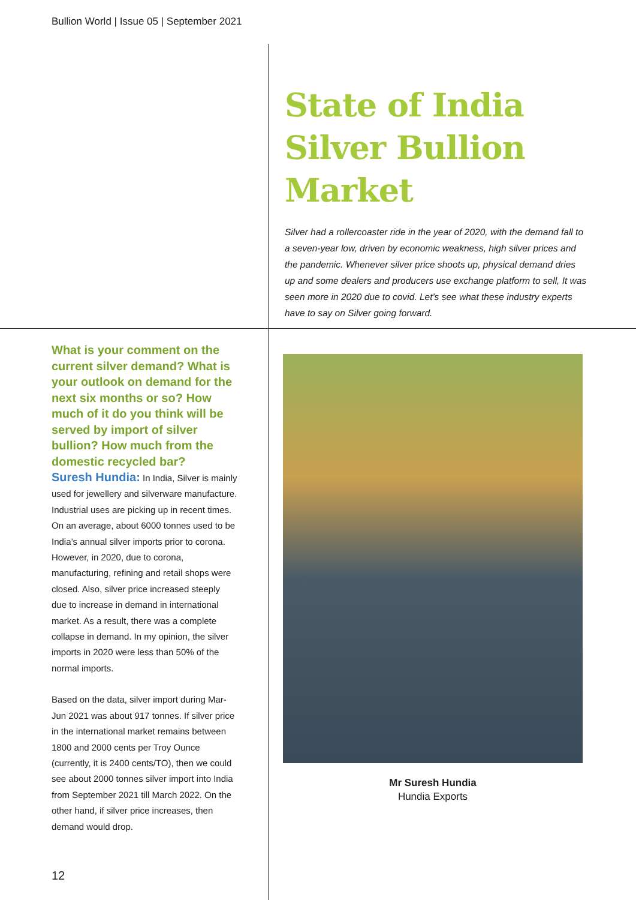Bullion World | Issue 05 | September 2021
State of India Silver Bullion Market
Silver had a rollercoaster ride in the year of 2020, with the demand fall to a seven-year low, driven by economic weakness, high silver prices and the pandemic. Whenever silver price shoots up, physical demand dries up and some dealers and producers use exchange platform to sell, It was seen more in 2020 due to covid. Let’s see what these industry experts have to say on Silver going forward.
What is your comment on the current silver demand? What is your outlook on demand for the next six months or so? How much of it do you think will be served by import of silver bullion? How much from the domestic recycled bar?
Suresh Hundia: In India, Silver is mainly used for jewellery and silverware manufacture. Industrial uses are picking up in recent times. On an average, about 6000 tonnes used to be India’s annual silver imports prior to corona. However, in 2020, due to corona, manufacturing, refining and retail shops were closed. Also, silver price increased steeply due to increase in demand in international market. As a result, there was a complete collapse in demand. In my opinion, the silver imports in 2020 were less than 50% of the normal imports.
Based on the data, silver import during Mar-Jun 2021 was about 917 tonnes. If silver price in the international market remains between 1800 and 2000 cents per Troy Ounce (currently, it is 2400 cents/TO), then we could see about 2000 tonnes silver import into India from September 2021 till March 2022. On the other hand, if silver price increases, then demand would drop.
Mr Suresh Hundia
Hundia Exports
12